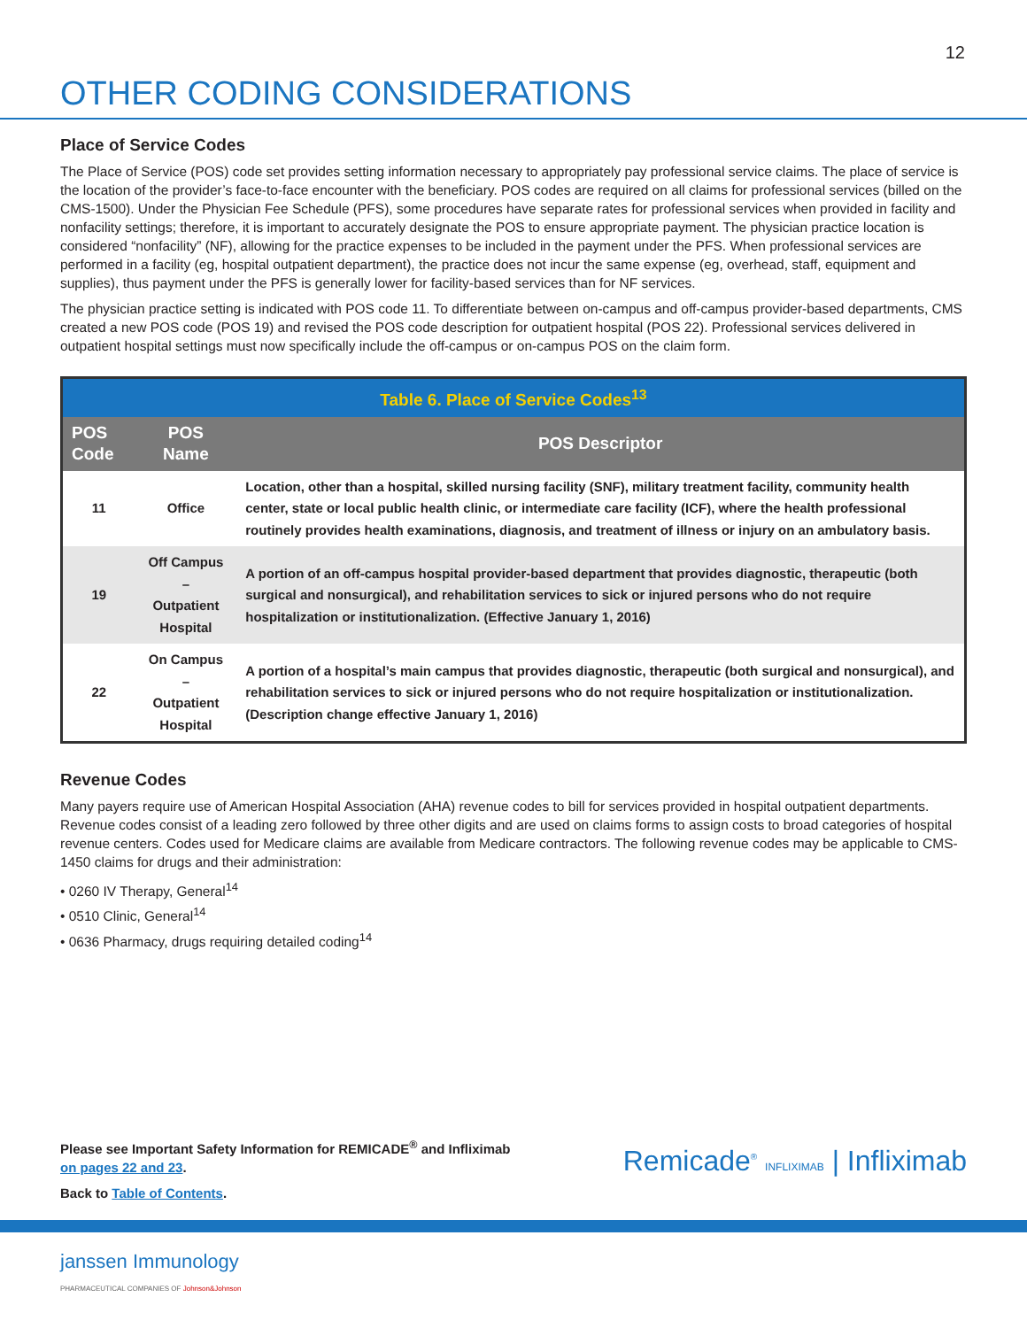12
OTHER CODING CONSIDERATIONS
Place of Service Codes
The Place of Service (POS) code set provides setting information necessary to appropriately pay professional service claims. The place of service is the location of the provider’s face-to-face encounter with the beneficiary. POS codes are required on all claims for professional services (billed on the CMS-1500). Under the Physician Fee Schedule (PFS), some procedures have separate rates for professional services when provided in facility and nonfacility settings; therefore, it is important to accurately designate the POS to ensure appropriate payment. The physician practice location is considered “nonfacility” (NF), allowing for the practice expenses to be included in the payment under the PFS. When professional services are performed in a facility (eg, hospital outpatient department), the practice does not incur the same expense (eg, overhead, staff, equipment and supplies), thus payment under the PFS is generally lower for facility-based services than for NF services.
The physician practice setting is indicated with POS code 11. To differentiate between on-campus and off-campus provider-based departments, CMS created a new POS code (POS 19) and revised the POS code description for outpatient hospital (POS 22). Professional services delivered in outpatient hospital settings must now specifically include the off-campus or on-campus POS on the claim form.
| Table 6. Place of Service Codes<sup>13</sup> | | |
| --- | --- | --- |
| POS Code | POS Name | POS Descriptor |
| 11 | Office | Location, other than a hospital, skilled nursing facility (SNF), military treatment facility, community health center, state or local public health clinic, or intermediate care facility (ICF), where the health professional routinely provides health examinations, diagnosis, and treatment of illness or injury on an ambulatory basis. |
| 19 | Off Campus – Outpatient Hospital | A portion of an off-campus hospital provider-based department that provides diagnostic, therapeutic (both surgical and nonsurgical), and rehabilitation services to sick or injured persons who do not require hospitalization or institutionalization. (Effective January 1, 2016) |
| 22 | On Campus – Outpatient Hospital | A portion of a hospital’s main campus that provides diagnostic, therapeutic (both surgical and nonsurgical), and rehabilitation services to sick or injured persons who do not require hospitalization or institutionalization. (Description change effective January 1, 2016) |
Revenue Codes
Many payers require use of American Hospital Association (AHA) revenue codes to bill for services provided in hospital outpatient departments. Revenue codes consist of a leading zero followed by three other digits and are used on claims forms to assign costs to broad categories of hospital revenue centers. Codes used for Medicare claims are available from Medicare contractors. The following revenue codes may be applicable to CMS-1450 claims for drugs and their administration:
• 0260 IV Therapy, General<sup>14</sup>
• 0510 Clinic, General<sup>14</sup>
• 0636 Pharmacy, drugs requiring detailed coding<sup>14</sup>
Please see Important Safety Information for REMICADE<sup>®</sup> and Infliximab
on pages 22 and 23.
Back to Table of Contents.
Remicade<sup>®</sup> INFLIXIMAB | Infliximab
janssen Immunology
PHARMACEUTICAL COMPANIES OF Johnson&Johnson